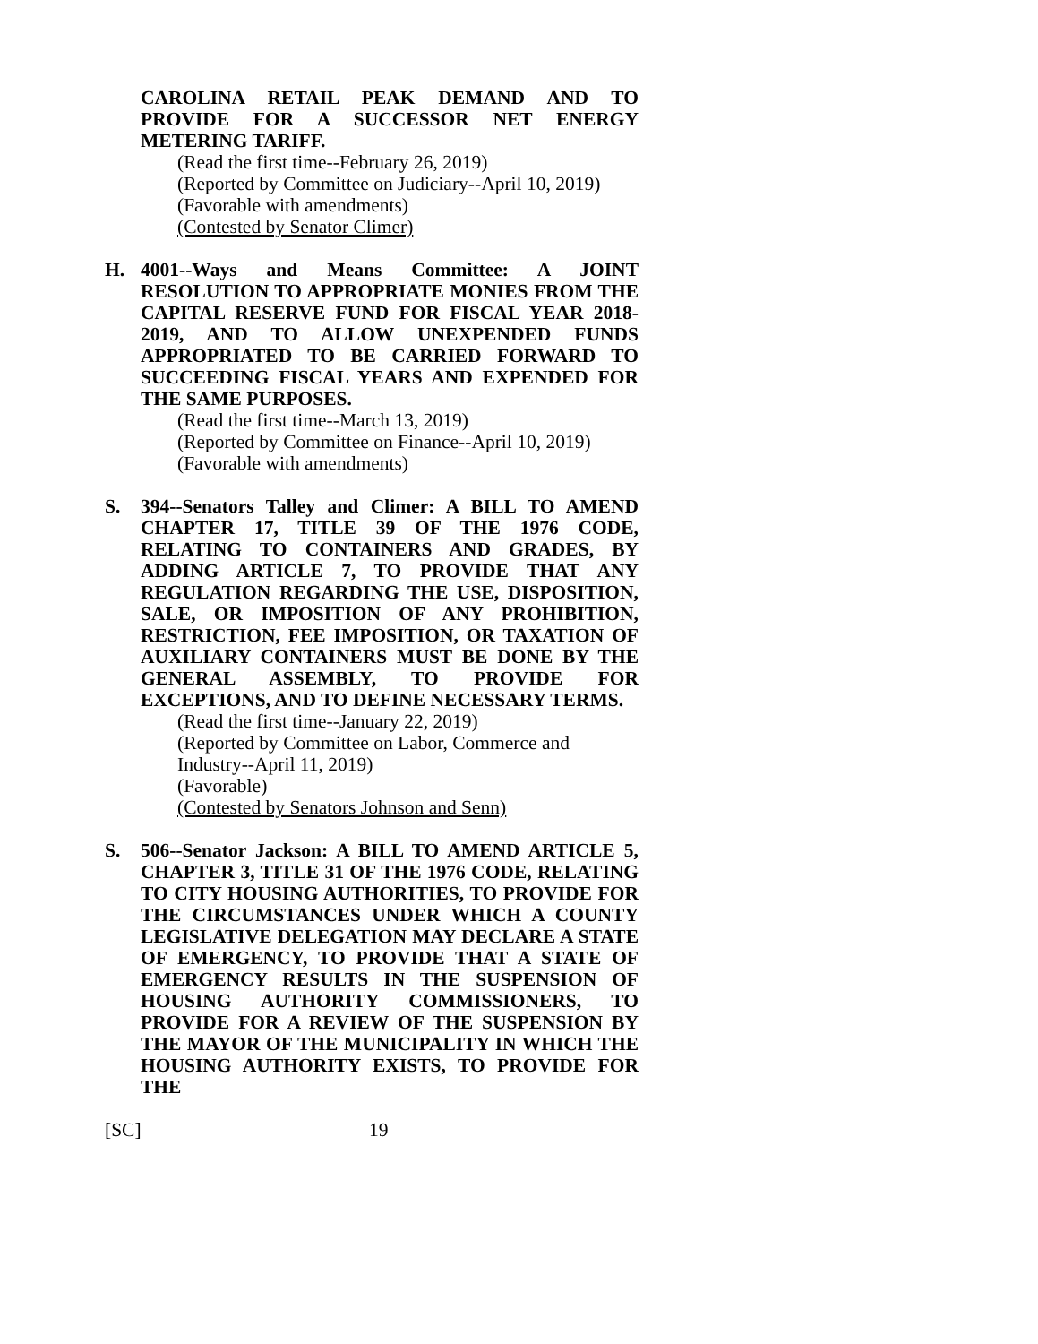CAROLINA RETAIL PEAK DEMAND AND TO PROVIDE FOR A SUCCESSOR NET ENERGY METERING TARIFF.
(Read the first time--February 26, 2019)
(Reported by Committee on Judiciary--April 10, 2019)
(Favorable with amendments)
(Contested by Senator Climer)
H. 4001--Ways and Means Committee: A JOINT RESOLUTION TO APPROPRIATE MONIES FROM THE CAPITAL RESERVE FUND FOR FISCAL YEAR 2018-2019, AND TO ALLOW UNEXPENDED FUNDS APPROPRIATED TO BE CARRIED FORWARD TO SUCCEEDING FISCAL YEARS AND EXPENDED FOR THE SAME PURPOSES.
(Read the first time--March 13, 2019)
(Reported by Committee on Finance--April 10, 2019)
(Favorable with amendments)
S. 394--Senators Talley and Climer: A BILL TO AMEND CHAPTER 17, TITLE 39 OF THE 1976 CODE, RELATING TO CONTAINERS AND GRADES, BY ADDING ARTICLE 7, TO PROVIDE THAT ANY REGULATION REGARDING THE USE, DISPOSITION, SALE, OR IMPOSITION OF ANY PROHIBITION, RESTRICTION, FEE IMPOSITION, OR TAXATION OF AUXILIARY CONTAINERS MUST BE DONE BY THE GENERAL ASSEMBLY, TO PROVIDE FOR EXCEPTIONS, AND TO DEFINE NECESSARY TERMS.
(Read the first time--January 22, 2019)
(Reported by Committee on Labor, Commerce and Industry--April 11, 2019)
(Favorable)
(Contested by Senators Johnson and Senn)
S. 506--Senator Jackson: A BILL TO AMEND ARTICLE 5, CHAPTER 3, TITLE 31 OF THE 1976 CODE, RELATING TO CITY HOUSING AUTHORITIES, TO PROVIDE FOR THE CIRCUMSTANCES UNDER WHICH A COUNTY LEGISLATIVE DELEGATION MAY DECLARE A STATE OF EMERGENCY, TO PROVIDE THAT A STATE OF EMERGENCY RESULTS IN THE SUSPENSION OF HOUSING AUTHORITY COMMISSIONERS, TO PROVIDE FOR A REVIEW OF THE SUSPENSION BY THE MAYOR OF THE MUNICIPALITY IN WHICH THE HOUSING AUTHORITY EXISTS, TO PROVIDE FOR THE
[SC] 19